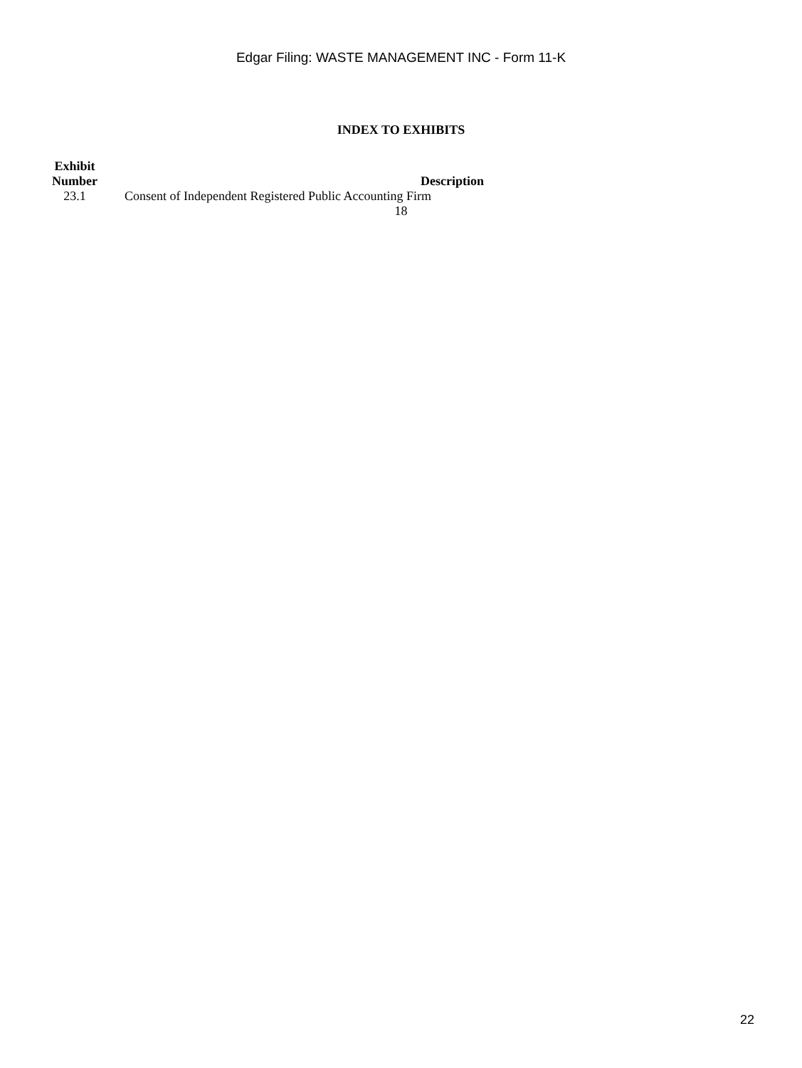Edgar Filing: WASTE MANAGEMENT INC - Form 11-K
INDEX TO EXHIBITS
| Exhibit Number | Description |
| --- | --- |
| 23.1 | Consent of Independent Registered Public Accounting Firm |
18
22